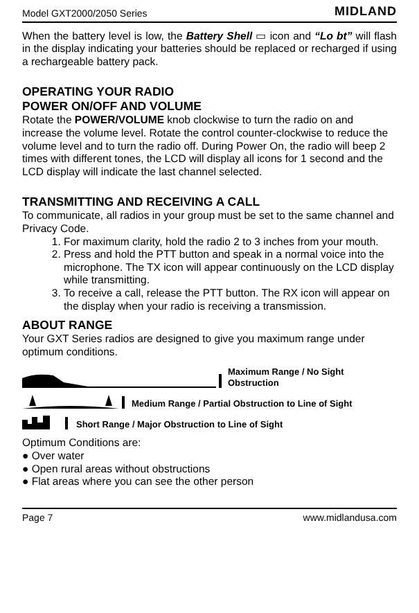Model GXT2000/2050 Series MIDLAND
When the battery level is low, the Battery Shell ▭ icon and “Lo bt” will flash in the display indicating your batteries should be replaced or recharged if using a rechargeable battery pack.
OPERATING YOUR RADIO
POWER ON/OFF AND VOLUME
Rotate the POWER/VOLUME knob clockwise to turn the radio on and increase the volume level. Rotate the control counter-clockwise to reduce the volume level and to turn the radio off. During Power On, the radio will beep 2 times with different tones, the LCD will display all icons for 1 second and the LCD display will indicate the last channel selected.
TRANSMITTING AND RECEIVING A CALL
To communicate, all radios in your group must be set to the same channel and Privacy Code.
1. For maximum clarity, hold the radio 2 to 3 inches from your mouth.
2. Press and hold the PTT button and speak in a normal voice into the microphone. The TX icon will appear continuously on the LCD display while transmitting.
3. To receive a call, release the PTT button. The RX icon will appear on the display when your radio is receiving a transmission.
ABOUT RANGE
Your GXT Series radios are designed to give you maximum range under optimum conditions.
Maximum Range / No Sight Obstruction
Medium Range / Partial Obstruction to Line of Sight
Short Range / Major Obstruction to Line of Sight
Optimum Conditions are:
● Over water
● Open rural areas without obstructions
● Flat areas where you can see the other person
Page 7 www.midlandusa.com